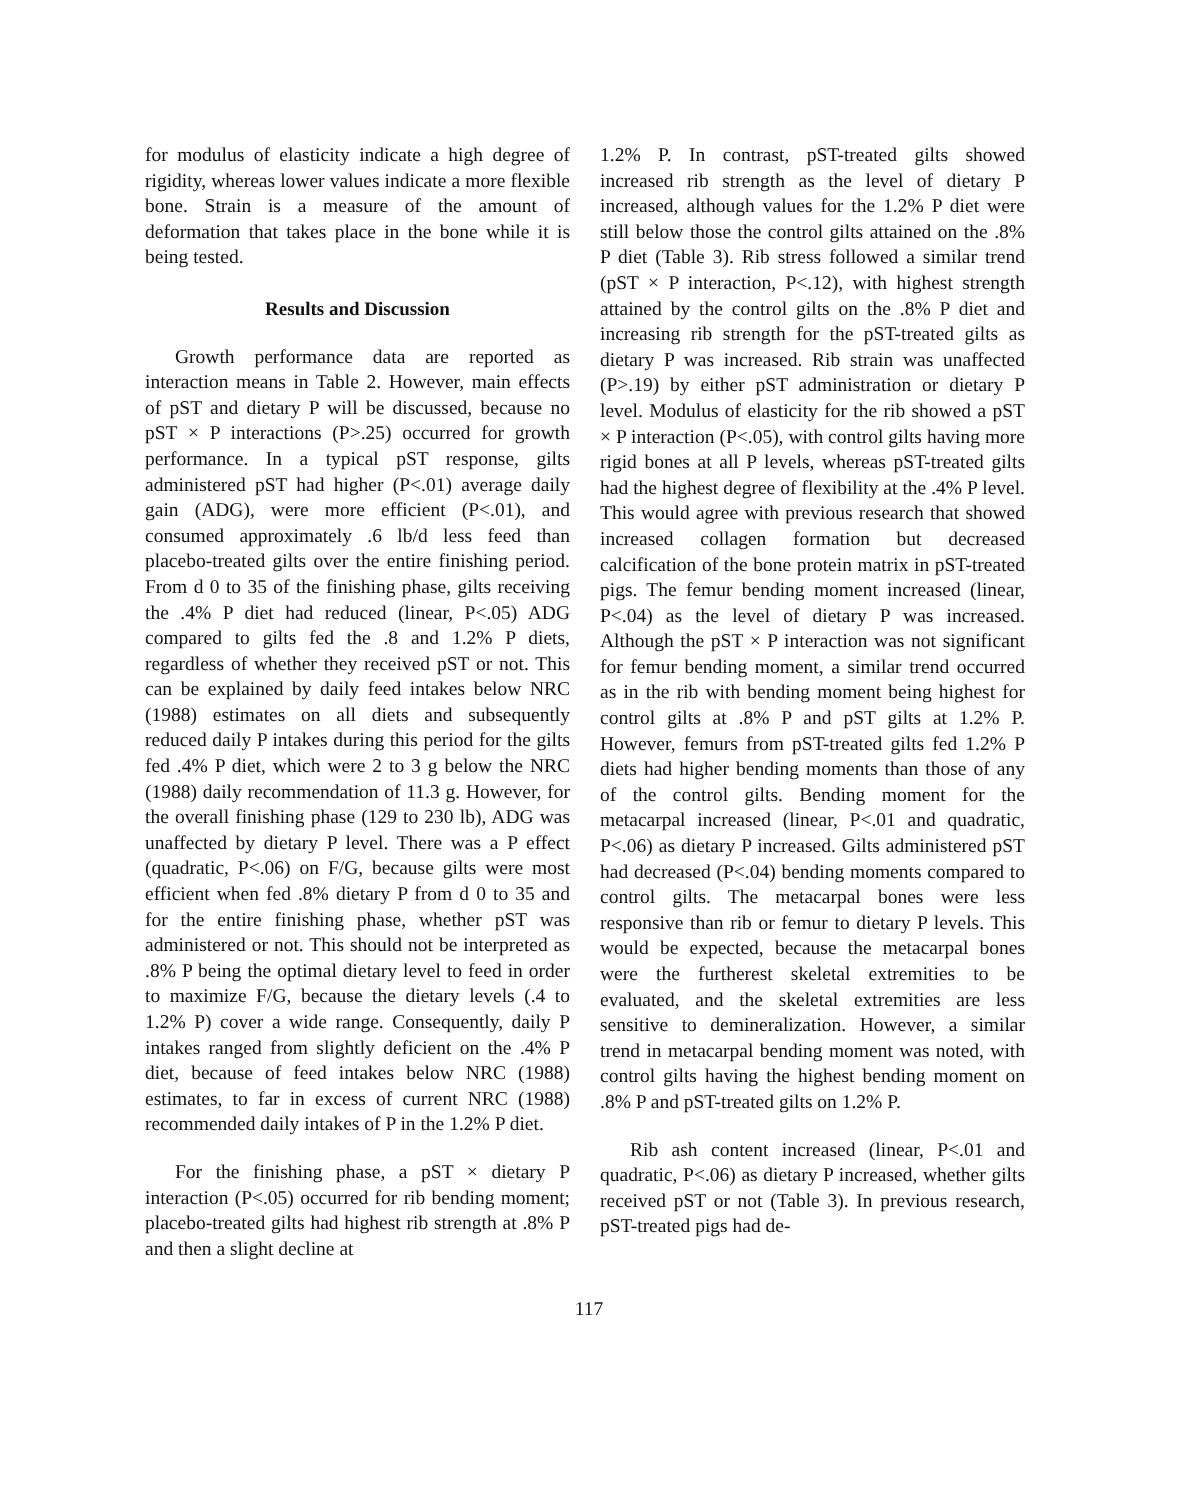for modulus of elasticity indicate a high degree of rigidity, whereas lower values indicate a more flexible bone. Strain is a measure of the amount of deformation that takes place in the bone while it is being tested.
Results and Discussion
Growth performance data are reported as interaction means in Table 2. However, main effects of pST and dietary P will be discussed, because no pST × P interactions (P>.25) occurred for growth performance. In a typical pST response, gilts administered pST had higher (P<.01) average daily gain (ADG), were more efficient (P<.01), and consumed approximately .6 lb/d less feed than placebo-treated gilts over the entire finishing period. From d 0 to 35 of the finishing phase, gilts receiving the .4% P diet had reduced (linear, P<.05) ADG compared to gilts fed the .8 and 1.2% P diets, regardless of whether they received pST or not. This can be explained by daily feed intakes below NRC (1988) estimates on all diets and subsequently reduced daily P intakes during this period for the gilts fed .4% P diet, which were 2 to 3 g below the NRC (1988) daily recommendation of 11.3 g. However, for the overall finishing phase (129 to 230 lb), ADG was unaffected by dietary P level. There was a P effect (quadratic, P<.06) on F/G, because gilts were most efficient when fed .8% dietary P from d 0 to 35 and for the entire finishing phase, whether pST was administered or not. This should not be interpreted as .8% P being the optimal dietary level to feed in order to maximize F/G, because the dietary levels (.4 to 1.2% P) cover a wide range. Consequently, daily P intakes ranged from slightly deficient on the .4% P diet, because of feed intakes below NRC (1988) estimates, to far in excess of current NRC (1988) recommended daily intakes of P in the 1.2% P diet.
For the finishing phase, a pST × dietary P interaction (P<.05) occurred for rib bending moment; placebo-treated gilts had highest rib strength at .8% P and then a slight decline at
1.2% P. In contrast, pST-treated gilts showed increased rib strength as the level of dietary P increased, although values for the 1.2% P diet were still below those the control gilts attained on the .8% P diet (Table 3). Rib stress followed a similar trend (pST × P interaction, P<.12), with highest strength attained by the control gilts on the .8% P diet and increasing rib strength for the pST-treated gilts as dietary P was increased. Rib strain was unaffected (P>.19) by either pST administration or dietary P level. Modulus of elasticity for the rib showed a pST × P interaction (P<.05), with control gilts having more rigid bones at all P levels, whereas pST-treated gilts had the highest degree of flexibility at the .4% P level. This would agree with previous research that showed increased collagen formation but decreased calcification of the bone protein matrix in pST-treated pigs. The femur bending moment increased (linear, P<.04) as the level of dietary P was increased. Although the pST × P interaction was not significant for femur bending moment, a similar trend occurred as in the rib with bending moment being highest for control gilts at .8% P and pST gilts at 1.2% P. However, femurs from pST-treated gilts fed 1.2% P diets had higher bending moments than those of any of the control gilts. Bending moment for the metacarpal increased (linear, P<.01 and quadratic, P<.06) as dietary P increased. Gilts administered pST had decreased (P<.04) bending moments compared to control gilts. The metacarpal bones were less responsive than rib or femur to dietary P levels. This would be expected, because the metacarpal bones were the furtherest skeletal extremities to be evaluated, and the skeletal extremities are less sensitive to demineralization. However, a similar trend in metacarpal bending moment was noted, with control gilts having the highest bending moment on .8% P and pST-treated gilts on 1.2% P.
Rib ash content increased (linear, P<.01 and quadratic, P<.06) as dietary P increased, whether gilts received pST or not (Table 3). In previous research, pST-treated pigs had de-
117